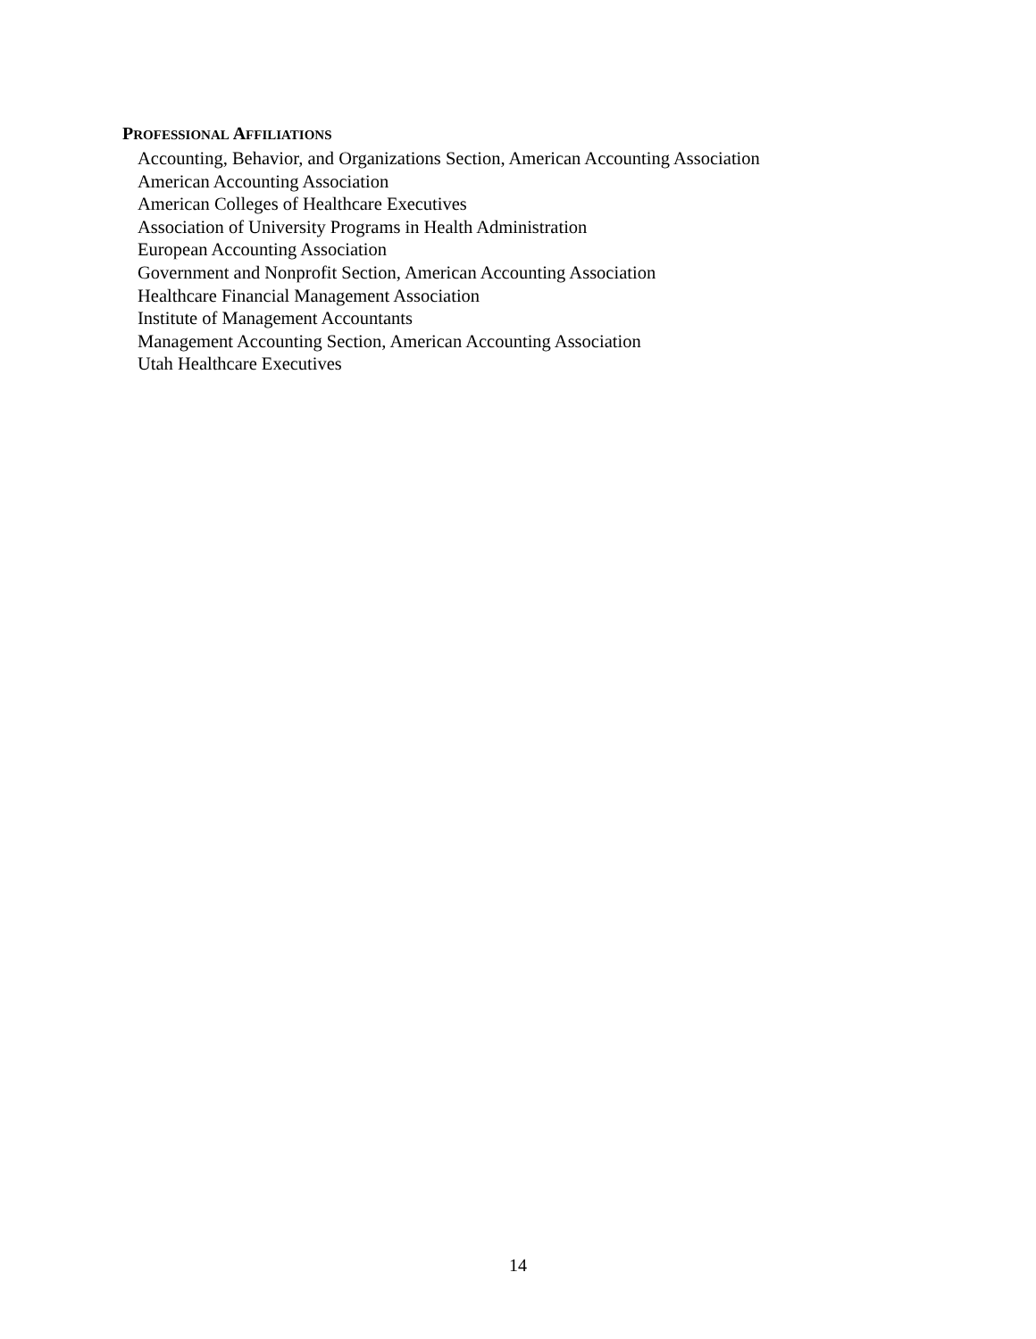PROFESSIONAL AFFILIATIONS
Accounting, Behavior, and Organizations Section, American Accounting Association
American Accounting Association
American Colleges of Healthcare Executives
Association of University Programs in Health Administration
European Accounting Association
Government and Nonprofit Section, American Accounting Association
Healthcare Financial Management Association
Institute of Management Accountants
Management Accounting Section, American Accounting Association
Utah Healthcare Executives
14